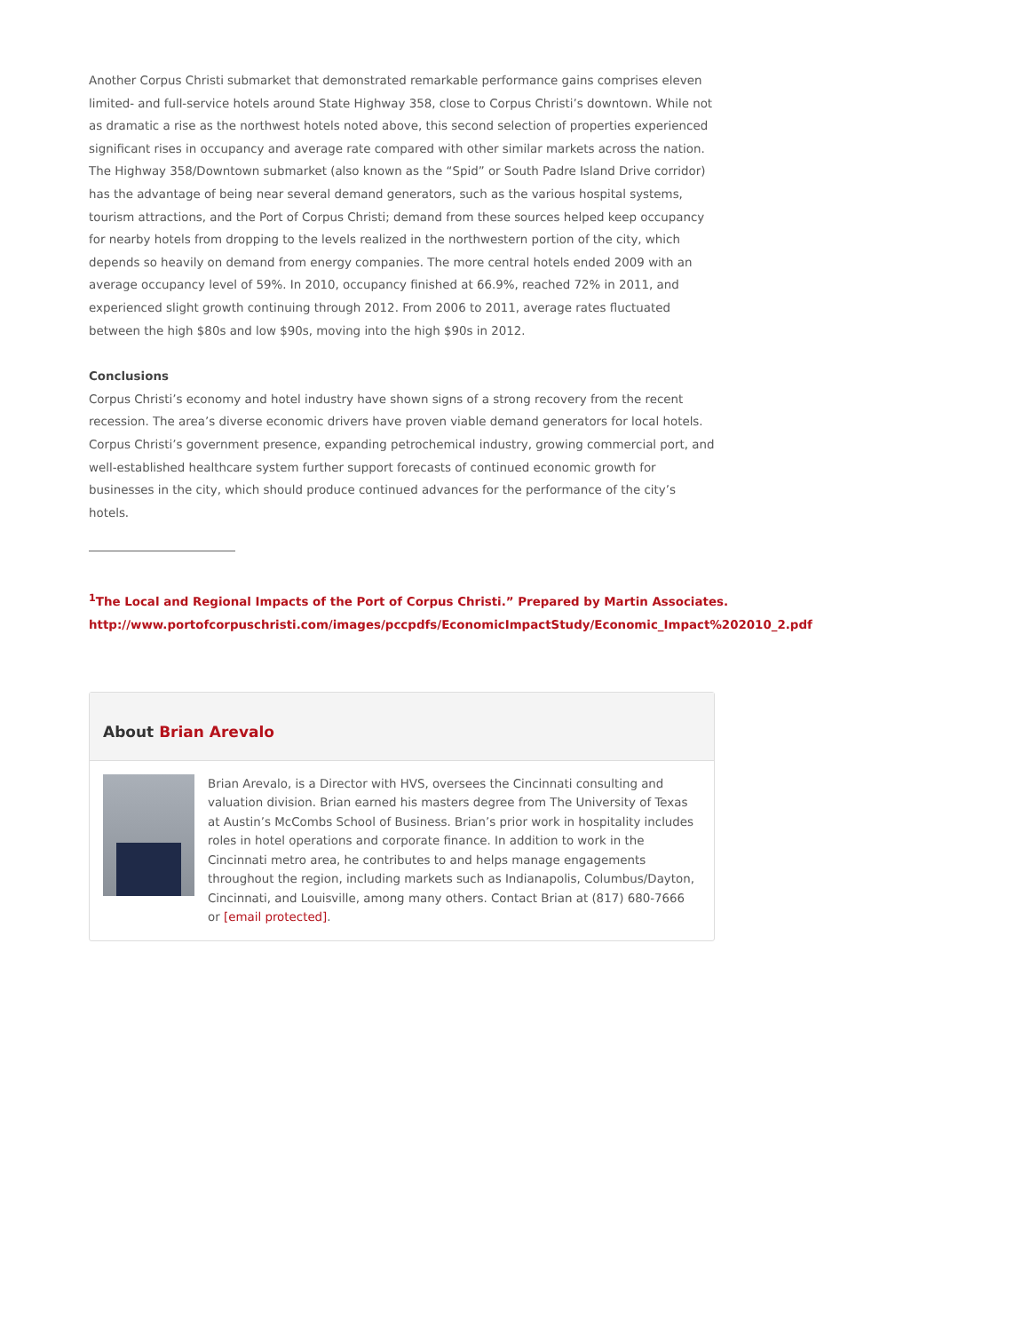Another Corpus Christi submarket that demonstrated remarkable performance gains comprises eleven limited- and full-service hotels around State Highway 358, close to Corpus Christi’s downtown. While not as dramatic a rise as the northwest hotels noted above, this second selection of properties experienced significant rises in occupancy and average rate compared with other similar markets across the nation. The Highway 358/Downtown submarket (also known as the “Spid” or South Padre Island Drive corridor) has the advantage of being near several demand generators, such as the various hospital systems, tourism attractions, and the Port of Corpus Christi; demand from these sources helped keep occupancy for nearby hotels from dropping to the levels realized in the northwestern portion of the city, which depends so heavily on demand from energy companies. The more central hotels ended 2009 with an average occupancy level of 59%. In 2010, occupancy finished at 66.9%, reached 72% in 2011, and experienced slight growth continuing through 2012. From 2006 to 2011, average rates fluctuated between the high $80s and low $90s, moving into the high $90s in 2012.
Conclusions
Corpus Christi’s economy and hotel industry have shown signs of a strong recovery from the recent recession. The area’s diverse economic drivers have proven viable demand generators for local hotels. Corpus Christi’s government presence, expanding petrochemical industry, growing commercial port, and well-established healthcare system further support forecasts of continued economic growth for businesses in the city, which should produce continued advances for the performance of the city’s hotels.
<sup>1</sup> The Local and Regional Impacts of the Port of Corpus Christi.” Prepared by Martin Associates. http://www.portofcorpuschristi.com/images/pccpdfs/EconomicImpactStudy/Economic_Impact%202010_2.pdf
About Brian Arevalo
Brian Arevalo, is a Director with HVS, oversees the Cincinnati consulting and valuation division. Brian earned his masters degree from The University of Texas at Austin’s McCombs School of Business. Brian’s prior work in hospitality includes roles in hotel operations and corporate finance. In addition to work in the Cincinnati metro area, he contributes to and helps manage engagements throughout the region, including markets such as Indianapolis, Columbus/Dayton, Cincinnati, and Louisville, among many others. Contact Brian at (817) 680-7666 or [email protected].